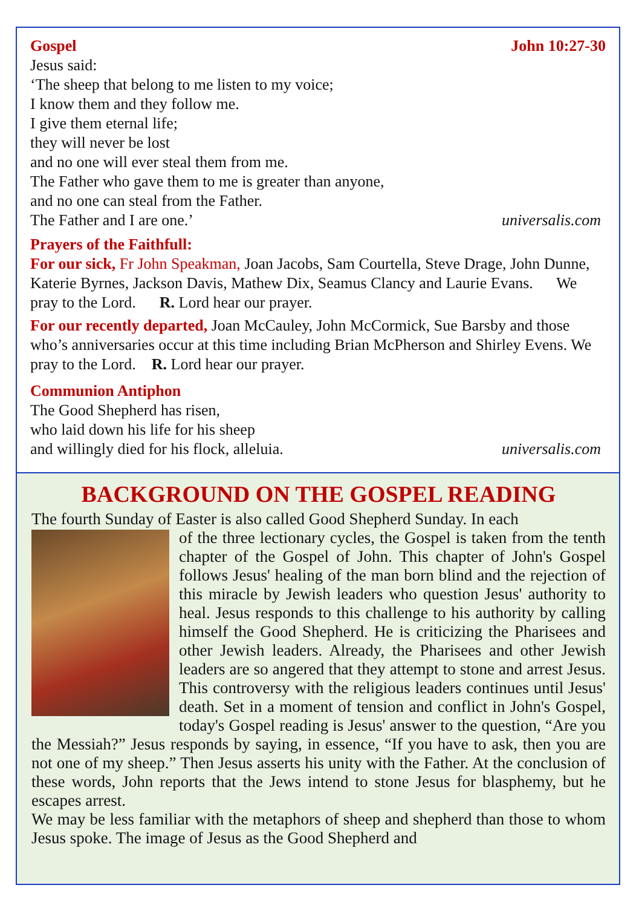Gospel John 10:27-30
Jesus said:
‘The sheep that belong to me listen to my voice;
I know them and they follow me.
I give them eternal life;
they will never be lost
and no one will ever steal them from me.
The Father who gave them to me is greater than anyone,
and no one can steal from the Father.
The Father and I are one.’ universalis.com
Prayers of the Faithfull:
For our sick, Fr John Speakman, Joan Jacobs, Sam Courtella, Steve Drage, John Dunne, Katerie Byrnes, Jackson Davis, Mathew Dix, Seamus Clancy and Laurie Evans. We pray to the Lord. R. Lord hear our prayer.
For our recently departed, Joan McCauley, John McCormick, Sue Barsby and those who’s anniversaries occur at this time including Brian McPherson and Shirley Evens. We pray to the Lord. R. Lord hear our prayer.
Communion Antiphon
The Good Shepherd has risen,
who laid down his life for his sheep
and willingly died for his flock, alleluia. universalis.com
BACKGROUND ON THE GOSPEL READING
The fourth Sunday of Easter is also called Good Shepherd Sunday. In each
of the three lectionary cycles, the Gospel is taken from the tenth chapter of the Gospel of John. This chapter of John's Gospel follows Jesus' healing of the man born blind and the rejection of this miracle by Jewish leaders who question Jesus' authority to heal. Jesus responds to this challenge to his authority by calling himself the Good Shepherd. He is criticizing the Pharisees and other Jewish leaders. Already, the Pharisees and other Jewish leaders are so angered that they attempt to stone and arrest Jesus. This controversy with the religious leaders continues until Jesus' death. Set in a moment of tension and conflict in John's Gospel, today's Gospel reading is Jesus' answer to the question, “Are you the Messiah?” Jesus responds by saying, in essence, “If you have to ask, then you are not one of my sheep.” Then Jesus asserts his unity with the Father. At the conclusion of these words, John reports that the Jews intend to stone Jesus for blasphemy, but he escapes arrest.
We may be less familiar with the metaphors of sheep and shepherd than those to whom Jesus spoke. The image of Jesus as the Good Shepherd and